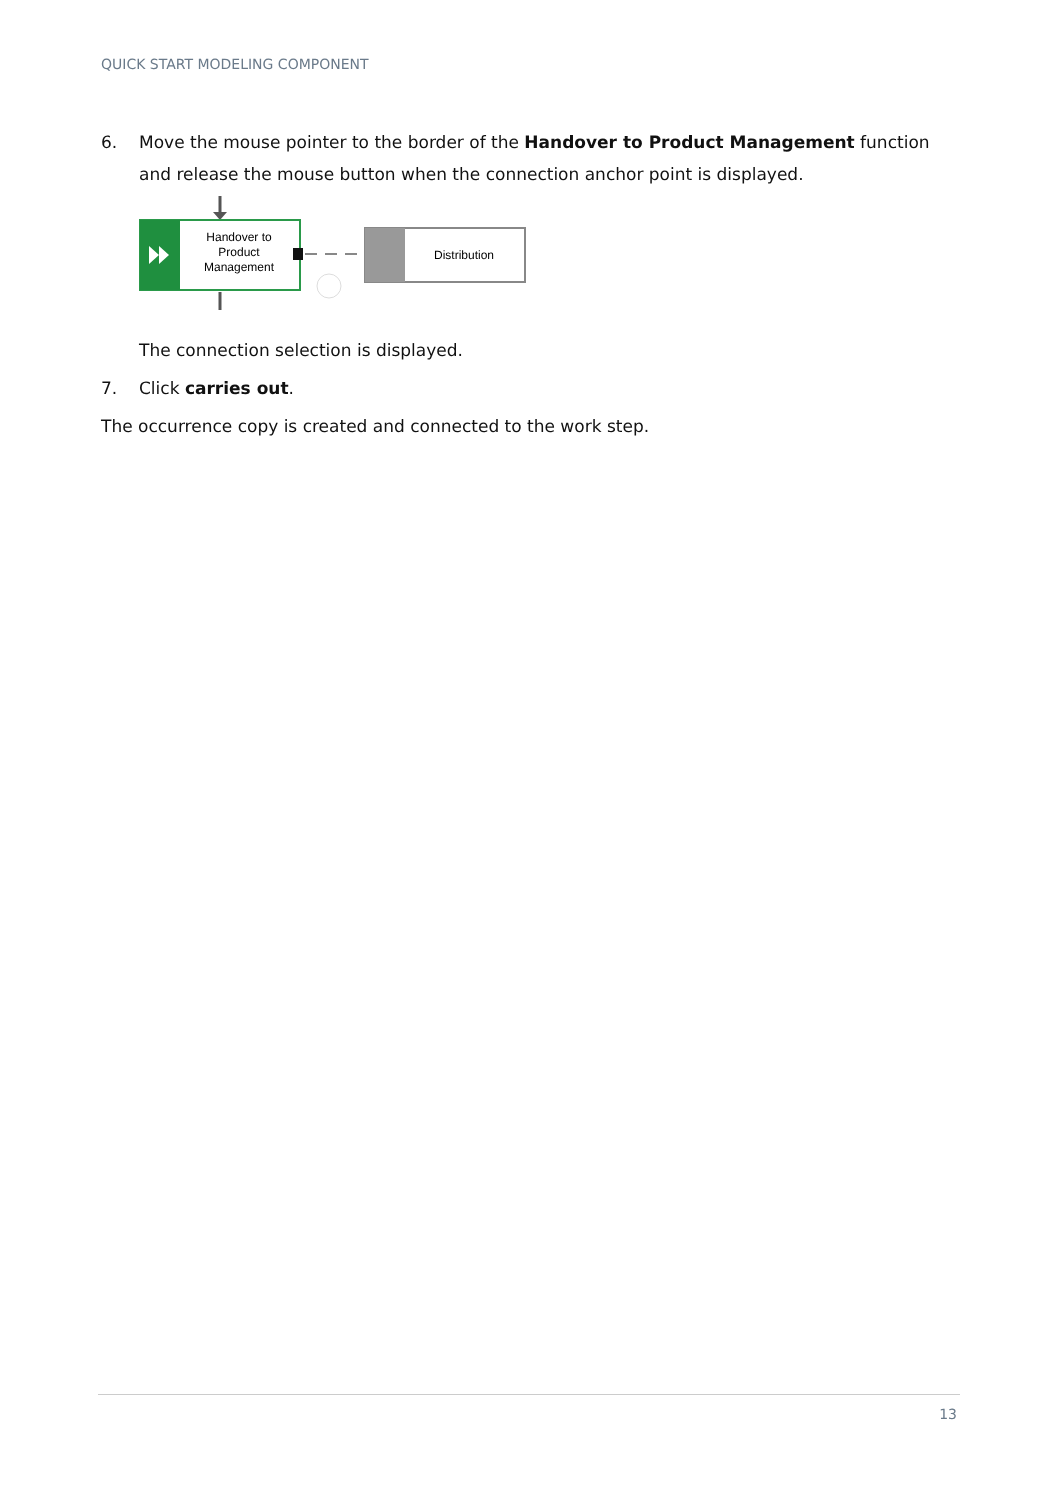QUICK START MODELING COMPONENT
6. Move the mouse pointer to the border of the Handover to Product Management function and release the mouse button when the connection anchor point is displayed.
Handover to
Product
Management
Distribution
The connection selection is displayed.
7. Click carries out.
The occurrence copy is created and connected to the work step.
13